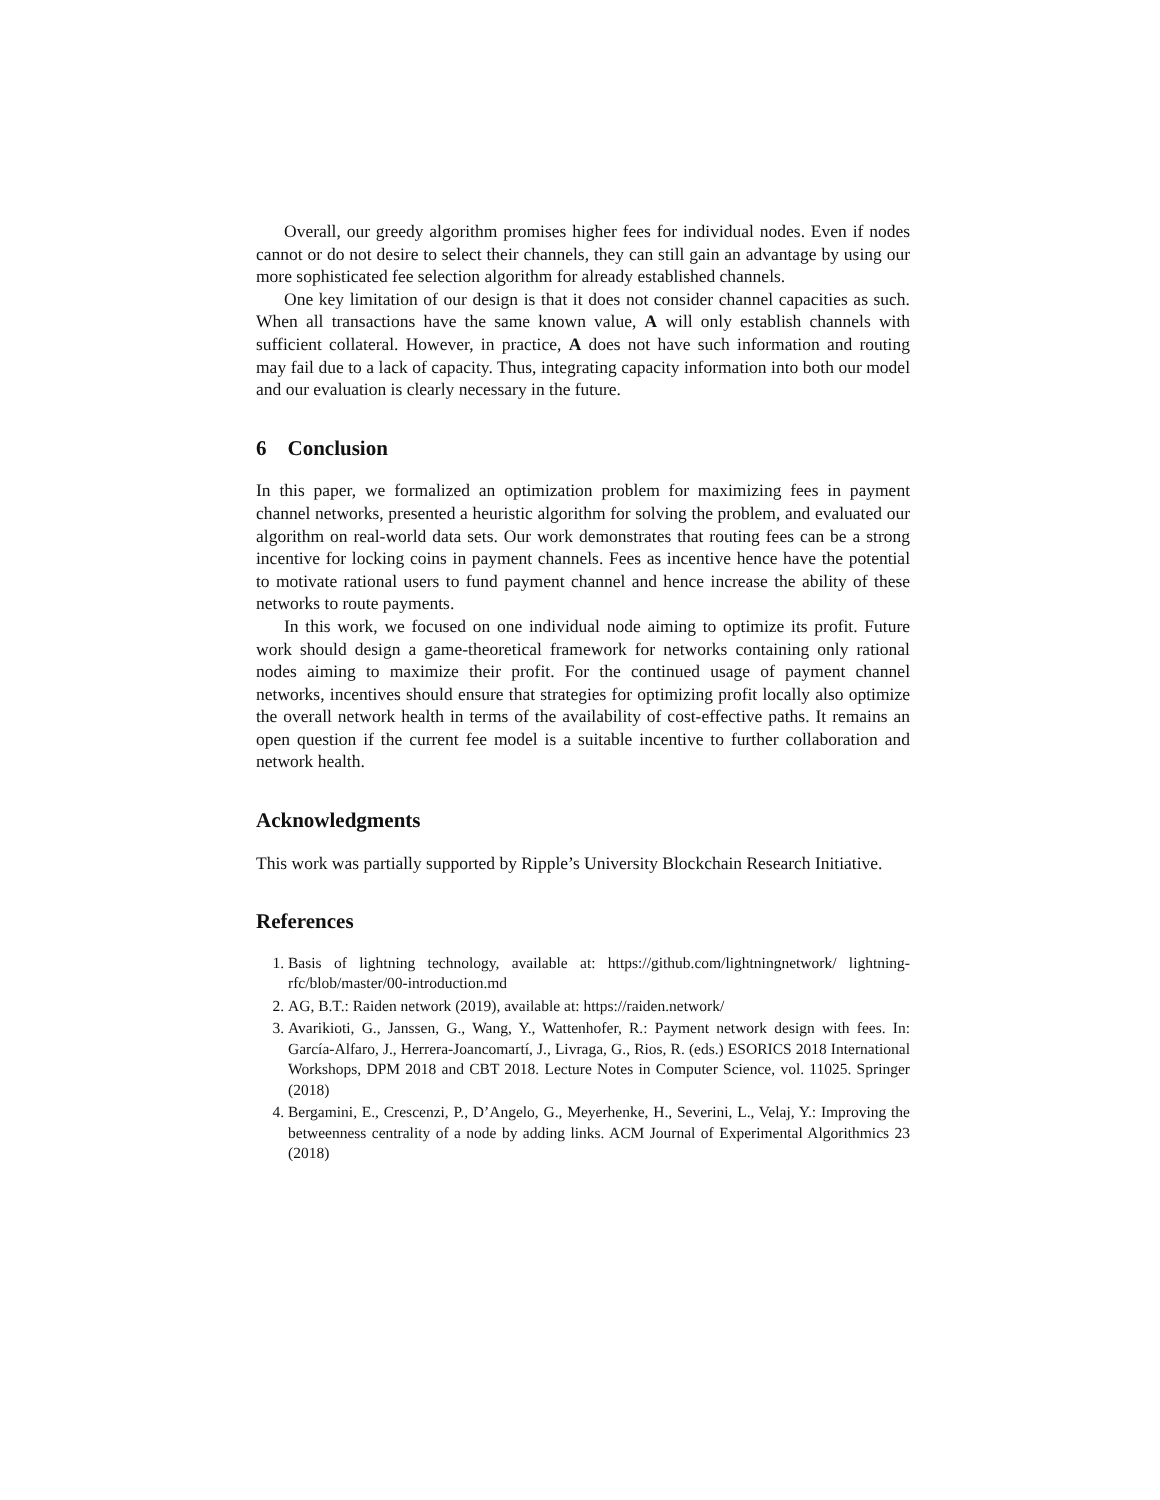Overall, our greedy algorithm promises higher fees for individual nodes. Even if nodes cannot or do not desire to select their channels, they can still gain an advantage by using our more sophisticated fee selection algorithm for already established channels.
One key limitation of our design is that it does not consider channel capacities as such. When all transactions have the same known value, A will only establish channels with sufficient collateral. However, in practice, A does not have such information and routing may fail due to a lack of capacity. Thus, integrating capacity information into both our model and our evaluation is clearly necessary in the future.
6 Conclusion
In this paper, we formalized an optimization problem for maximizing fees in payment channel networks, presented a heuristic algorithm for solving the problem, and evaluated our algorithm on real-world data sets. Our work demonstrates that routing fees can be a strong incentive for locking coins in payment channels. Fees as incentive hence have the potential to motivate rational users to fund payment channel and hence increase the ability of these networks to route payments.
In this work, we focused on one individual node aiming to optimize its profit. Future work should design a game-theoretical framework for networks containing only rational nodes aiming to maximize their profit. For the continued usage of payment channel networks, incentives should ensure that strategies for optimizing profit locally also optimize the overall network health in terms of the availability of cost-effective paths. It remains an open question if the current fee model is a suitable incentive to further collaboration and network health.
Acknowledgments
This work was partially supported by Ripple’s University Blockchain Research Initiative.
References
1. Basis of lightning technology, available at: https://github.com/lightningnetwork/ lightning-rfc/blob/master/00-introduction.md
2. AG, B.T.: Raiden network (2019), available at: https://raiden.network/
3. Avarikioti, G., Janssen, G., Wang, Y., Wattenhofer, R.: Payment network design with fees. In: García-Alfaro, J., Herrera-Joancomartí, J., Livraga, G., Rios, R. (eds.) ESORICS 2018 International Workshops, DPM 2018 and CBT 2018. Lecture Notes in Computer Science, vol. 11025. Springer (2018)
4. Bergamini, E., Crescenzi, P., D’Angelo, G., Meyerhenke, H., Severini, L., Velaj, Y.: Improving the betweenness centrality of a node by adding links. ACM Journal of Experimental Algorithmics 23 (2018)